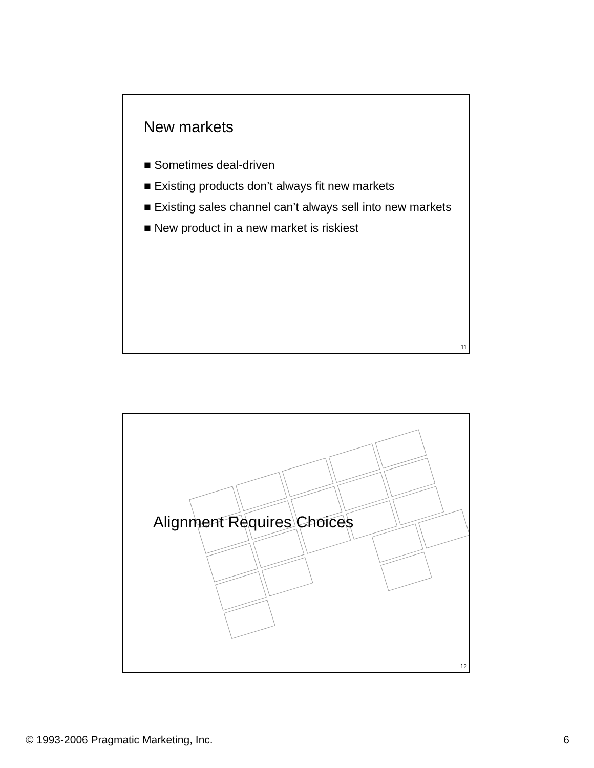New markets
■ Sometimes deal-driven
■ Existing products don’t always fit new markets
■ Existing sales channel can’t always sell into new markets
■ New product in a new market is riskiest
11
Alignment Requires Choices
12
© 1993-2006 Pragmatic Marketing, Inc. 6